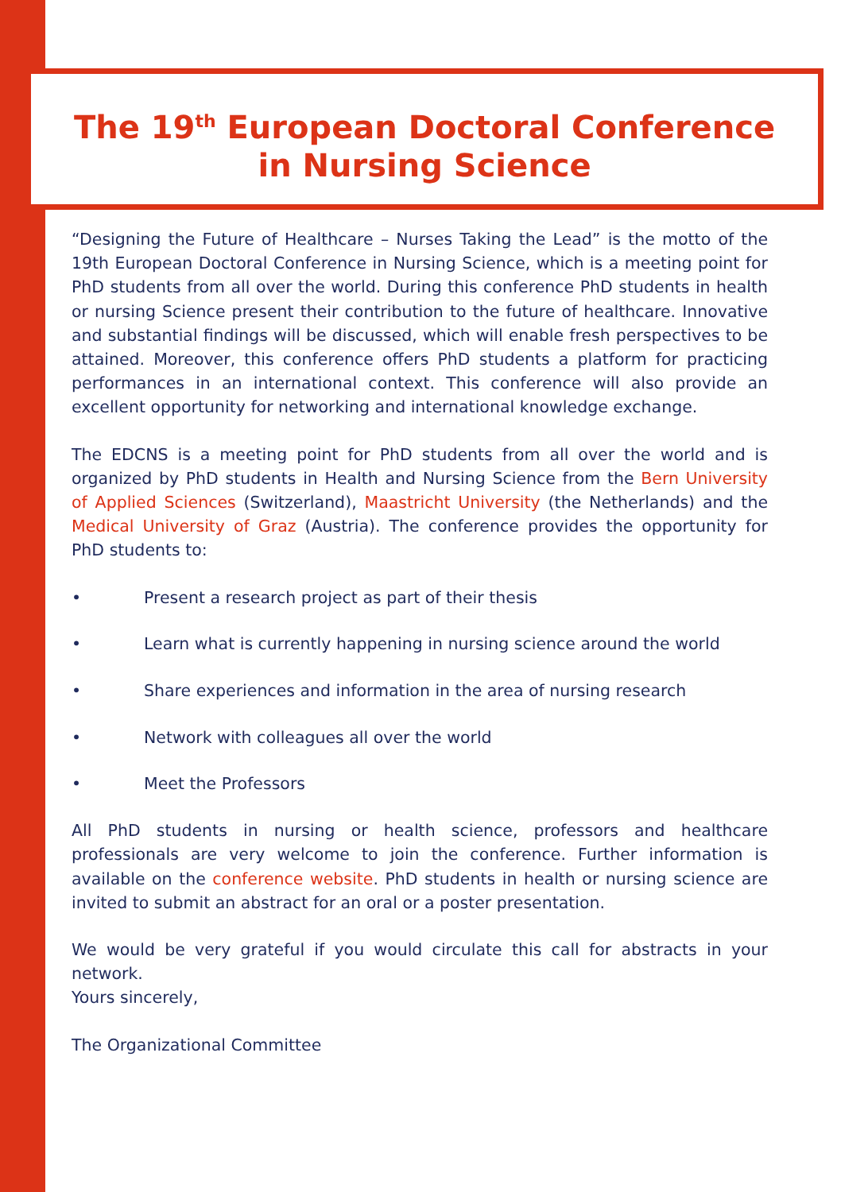The 19<sup>th</sup> European Doctoral Conference
in Nursing Science
“Designing the Future of Healthcare – Nurses Taking the Lead” is the motto of the 19th European Doctoral Conference in Nursing Science, which is a meeting point for PhD students from all over the world. During this conference PhD students in health or nursing Science present their contribution to the future of healthcare. Innovative and substantial findings will be discussed, which will enable fresh perspectives to be attained. Moreover, this conference offers PhD students a platform for practicing performances in an international context. This conference will also provide an excellent opportunity for networking and international knowledge exchange.
The EDCNS is a meeting point for PhD students from all over the world and is organized by PhD students in Health and Nursing Science from the Bern University of Applied Sciences (Switzerland), Maastricht University (the Netherlands) and the Medical University of Graz (Austria). The conference provides the opportunity for PhD students to:
• Present a research project as part of their thesis
• Learn what is currently happening in nursing science around the world
• Share experiences and information in the area of nursing research
• Network with colleagues all over the world
• Meet the Professors
All PhD students in nursing or health science, professors and healthcare professionals are very welcome to join the conference. Further information is available on the conference website. PhD students in health or nursing science are invited to submit an abstract for an oral or a poster presentation.
We would be very grateful if you would circulate this call for abstracts in your network.
Yours sincerely,
The Organizational Committee